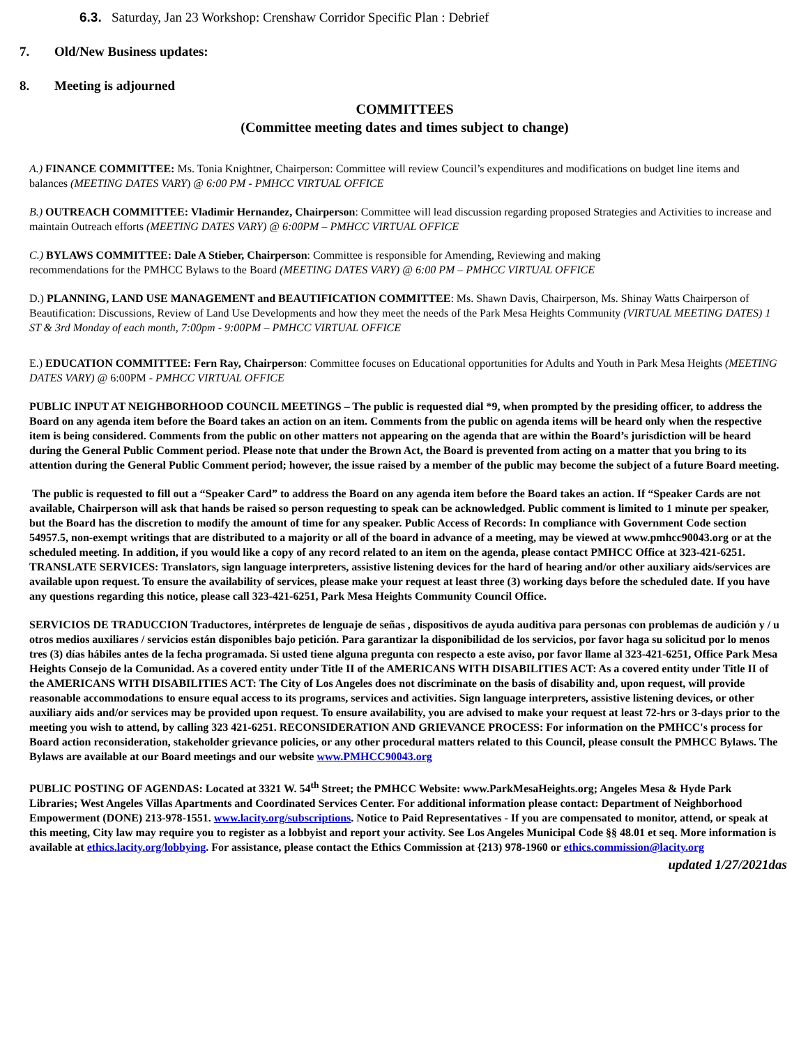6.3. Saturday, Jan 23 Workshop: Crenshaw Corridor Specific Plan : Debrief
7. Old/New Business updates:
8. Meeting is adjourned
COMMITTEES
(Committee meeting dates and times subject to change)
A.) FINANCE COMMITTEE: Ms. Tonia Knightner, Chairperson: Committee will review Council’s expenditures and modifications on budget line items and balances (MEETING DATES VARY) @ 6:00 PM - PMHCC VIRTUAL OFFICE
B.) OUTREACH COMMITTEE: Vladimir Hernandez, Chairperson: Committee will lead discussion regarding proposed Strategies and Activities to increase and maintain Outreach efforts (MEETING DATES VARY) @ 6:00PM – PMHCC VIRTUAL OFFICE
C.) BYLAWS COMMITTEE: Dale A Stieber, Chairperson: Committee is responsible for Amending, Reviewing and making
recommendations for the PMHCC Bylaws to the Board (MEETING DATES VARY) @ 6:00 PM – PMHCC VIRTUAL OFFICE
D.) PLANNING, LAND USE MANAGEMENT and BEAUTIFICATION COMMITTEE: Ms. Shawn Davis, Chairperson, Ms. Shinay Watts Chairperson of Beautification: Discussions, Review of Land Use Developments and how they meet the needs of the Park Mesa Heights Community (VIRTUAL MEETING DATES) 1 ST & 3rd Monday of each month, 7:00pm - 9:00PM – PMHCC VIRTUAL OFFICE
E.) EDUCATION COMMITTEE: Fern Ray, Chairperson: Committee focuses on Educational opportunities for Adults and Youth in Park Mesa Heights (MEETING DATES VARY) @ 6:00PM - PMHCC VIRTUAL OFFICE
PUBLIC INPUT AT NEIGHBORHOOD COUNCIL MEETINGS – The public is requested dial *9, when prompted by the presiding officer, to address the Board on any agenda item before the Board takes an action on an item. Comments from the public on agenda items will be heard only when the respective item is being considered. Comments from the public on other matters not appearing on the agenda that are within the Board’s jurisdiction will be heard during the General Public Comment period. Please note that under the Brown Act, the Board is prevented from acting on a matter that you bring to its attention during the General Public Comment period; however, the issue raised by a member of the public may become the subject of a future Board meeting.
The public is requested to fill out a “Speaker Card” to address the Board on any agenda item before the Board takes an action. If “Speaker Cards are not available, Chairperson will ask that hands be raised so person requesting to speak can be acknowledged. Public comment is limited to 1 minute per speaker, but the Board has the discretion to modify the amount of time for any speaker. Public Access of Records: In compliance with Government Code section 54957.5, non-exempt writings that are distributed to a majority or all of the board in advance of a meeting, may be viewed at www.pmhcc90043.org or at the scheduled meeting. In addition, if you would like a copy of any record related to an item on the agenda, please contact PMHCC Office at 323-421-6251. TRANSLATE SERVICES: Translators, sign language interpreters, assistive listening devices for the hard of hearing and/or other auxiliary aids/services are available upon request. To ensure the availability of services, please make your request at least three (3) working days before the scheduled date. If you have any questions regarding this notice, please call 323-421-6251, Park Mesa Heights Community Council Office.
SERVICIOS DE TRADUCCION Traductores, intérpretes de lenguaje de señas , dispositivos de ayuda auditiva para personas con problemas de audición y / u otros medios auxiliares / servicios están disponibles bajo petición. Para garantizar la disponibilidad de los servicios, por favor haga su solicitud por lo menos tres (3) días hábiles antes de la fecha programada. Si usted tiene alguna pregunta con respecto a este aviso, por favor llame al 323-421-6251, Office Park Mesa Heights Consejo de la Comunidad. As a covered entity under Title II of the AMERICANS WITH DISABILITIES ACT: As a covered entity under Title II of the AMERICANS WITH DISABILITIES ACT: The City of Los Angeles does not discriminate on the basis of disability and, upon request, will provide reasonable accommodations to ensure equal access to its programs, services and activities. Sign language interpreters, assistive listening devices, or other auxiliary aids and/or services may be provided upon request. To ensure availability, you are advised to make your request at least 72-hrs or 3-days prior to the meeting you wish to attend, by calling 323 421-6251. RECONSIDERATION AND GRIEVANCE PROCESS: For information on the PMHCC's process for Board action reconsideration, stakeholder grievance policies, or any other procedural matters related to this Council, please consult the PMHCC Bylaws. The Bylaws are available at our Board meetings and our website www.PMHCC90043.org
PUBLIC POSTING OF AGENDAS: Located at 3321 W. 54<sup>th</sup> Street; the PMHCC Website: www.ParkMesaHeights.org; Angeles Mesa & Hyde Park Libraries; West Angeles Villas Apartments and Coordinated Services Center. For additional information please contact: Department of Neighborhood Empowerment (DONE) 213-978-1551. www.lacity.org/subscriptions. Notice to Paid Representatives - If you are compensated to monitor, attend, or speak at this meeting, City law may require you to register as a lobbyist and report your activity. See Los Angeles Municipal Code §§ 48.01 et seq. More information is available at ethics.lacity.org/lobbying. For assistance, please contact the Ethics Commission at {213) 978-1960 or ethics.commission@lacity.org
updated 1/27/2021das